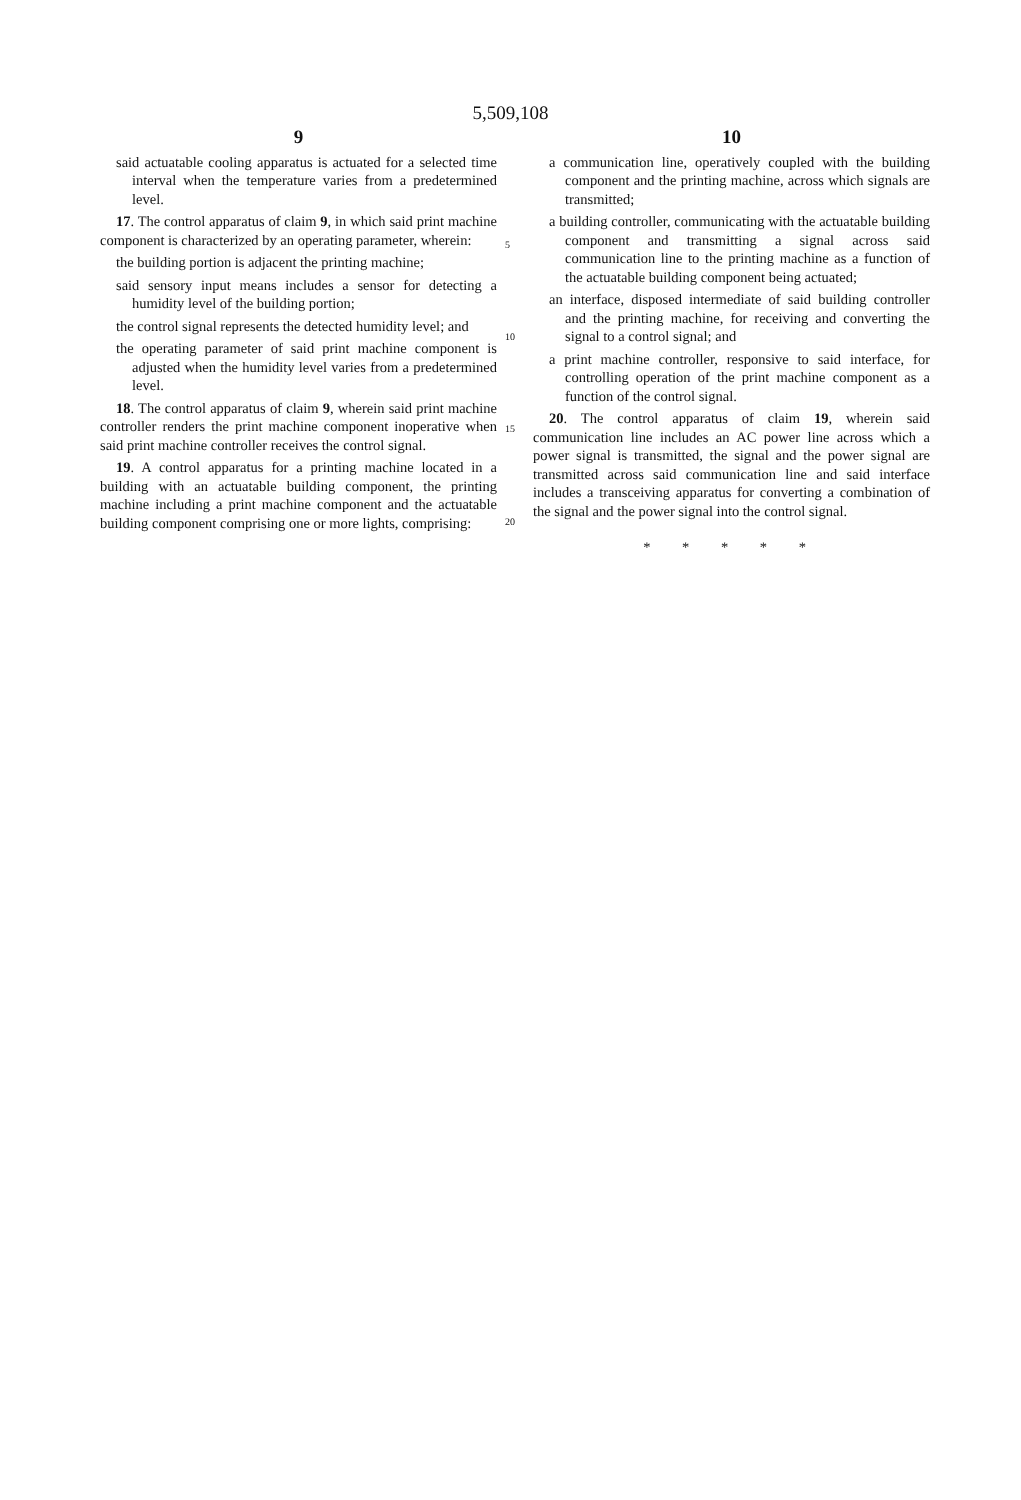5,509,108
9
said actuatable cooling apparatus is actuated for a selected time interval when the temperature varies from a predetermined level.
17. The control apparatus of claim 9, in which said print machine component is characterized by an operating parameter, wherein:
the building portion is adjacent the printing machine;
said sensory input means includes a sensor for detecting a humidity level of the building portion;
the control signal represents the detected humidity level; and
the operating parameter of said print machine component is adjusted when the humidity level varies from a predetermined level.
18. The control apparatus of claim 9, wherein said print machine controller renders the print machine component inoperative when said print machine controller receives the control signal.
19. A control apparatus for a printing machine located in a building with an actuatable building component, the printing machine including a print machine component and the actuatable building component comprising one or more lights, comprising:
5
10
15
20
10
a communication line, operatively coupled with the building component and the printing machine, across which signals are transmitted;
a building controller, communicating with the actuatable building component and transmitting a signal across said communication line to the printing machine as a function of the actuatable building component being actuated;
an interface, disposed intermediate of said building controller and the printing machine, for receiving and converting the signal to a control signal; and
a print machine controller, responsive to said interface, for controlling operation of the print machine component as a function of the control signal.
20. The control apparatus of claim 19, wherein said communication line includes an AC power line across which a power signal is transmitted, the signal and the power signal are transmitted across said communication line and said interface includes a transceiving apparatus for converting a combination of the signal and the power signal into the control signal.
* * * * *